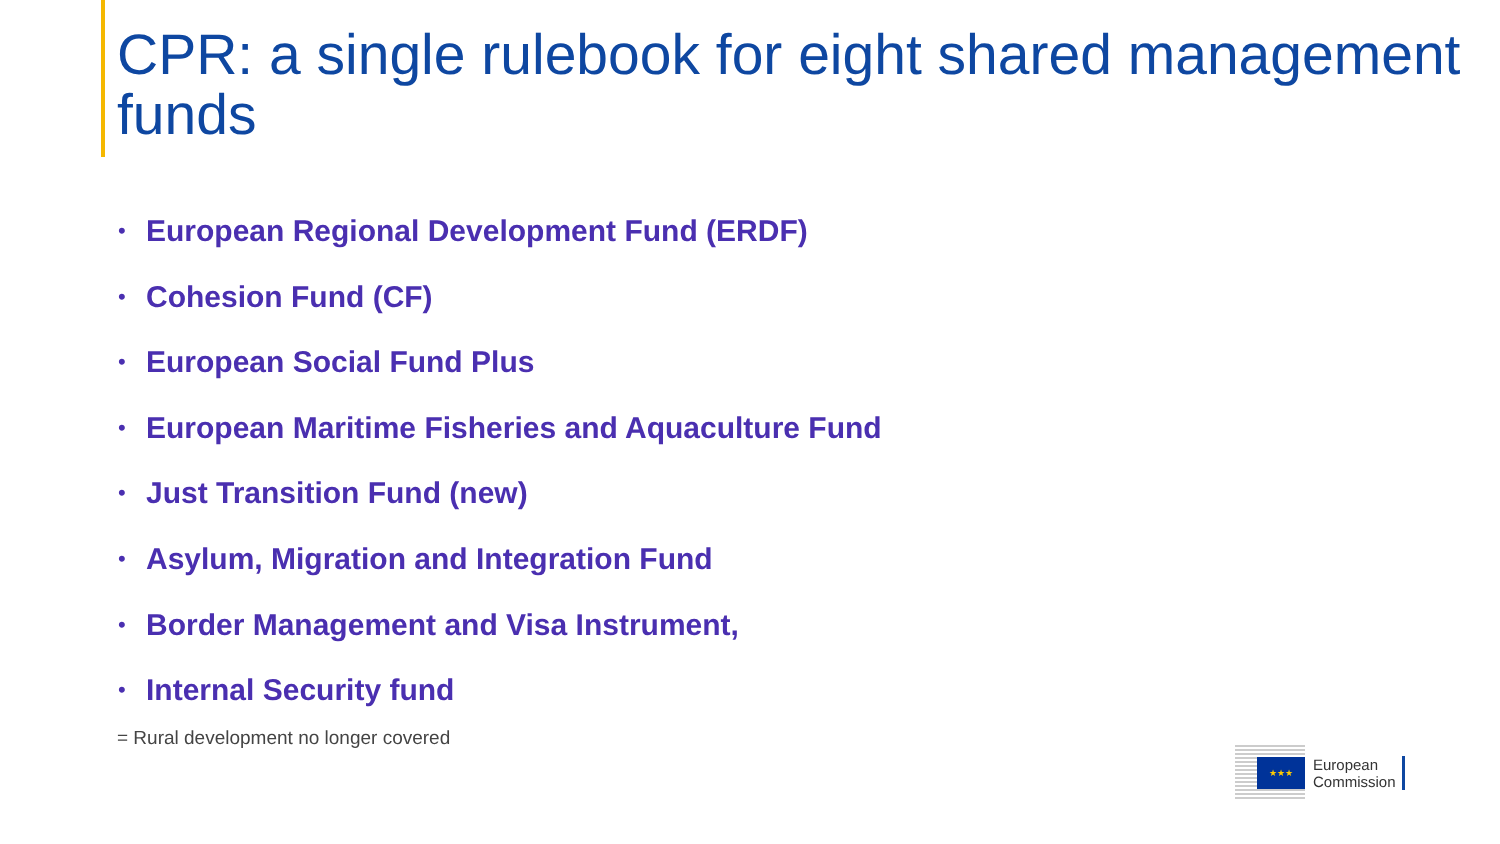CPR: a single rulebook for eight shared management funds
• European Regional Development Fund (ERDF)
• Cohesion Fund (CF)
• European Social Fund Plus
• European Maritime Fisheries and Aquaculture Fund
• Just Transition Fund (new)
• Asylum, Migration and Integration Fund
• Border Management and Visa Instrument,
• Internal Security fund
= Rural development no longer covered
★★★
European
Commission